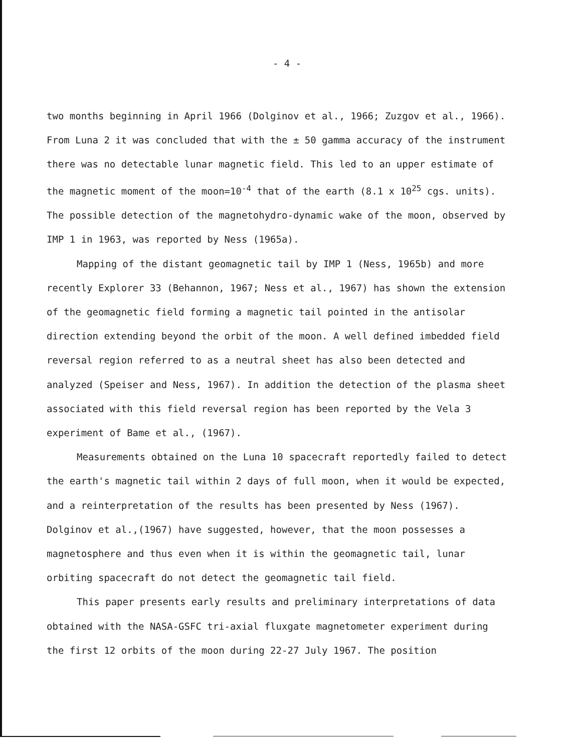- 4 -
two months beginning in April 1966 (Dolginov et al., 1966; Zuzgov et al., 1966). From Luna 2 it was concluded that with the ± 50 gamma accuracy of the instrument there was no detectable lunar magnetic field. This led to an upper estimate of the magnetic moment of the moon=10<sup>-4</sup> that of the earth (8.1 x 10<sup>25</sup> cgs. units). The possible detection of the magnetohydro-dynamic wake of the moon, observed by IMP 1 in 1963, was reported by Ness (1965a).
Mapping of the distant geomagnetic tail by IMP 1 (Ness, 1965b) and more recently Explorer 33 (Behannon, 1967; Ness et al., 1967) has shown the extension of the geomagnetic field forming a magnetic tail pointed in the antisolar direction extending beyond the orbit of the moon. A well defined imbedded field reversal region referred to as a neutral sheet has also been detected and analyzed (Speiser and Ness, 1967). In addition the detection of the plasma sheet associated with this field reversal region has been reported by the Vela 3 experiment of Bame et al., (1967).
Measurements obtained on the Luna 10 spacecraft reportedly failed to detect the earth's magnetic tail within 2 days of full moon, when it would be expected, and a reinterpretation of the results has been presented by Ness (1967). Dolginov et al.,(1967) have suggested, however, that the moon possesses a magnetosphere and thus even when it is within the geomagnetic tail, lunar orbiting spacecraft do not detect the geomagnetic tail field.
This paper presents early results and preliminary interpretations of data obtained with the NASA-GSFC tri-axial fluxgate magnetometer experiment during the first 12 orbits of the moon during 22-27 July 1967. The position